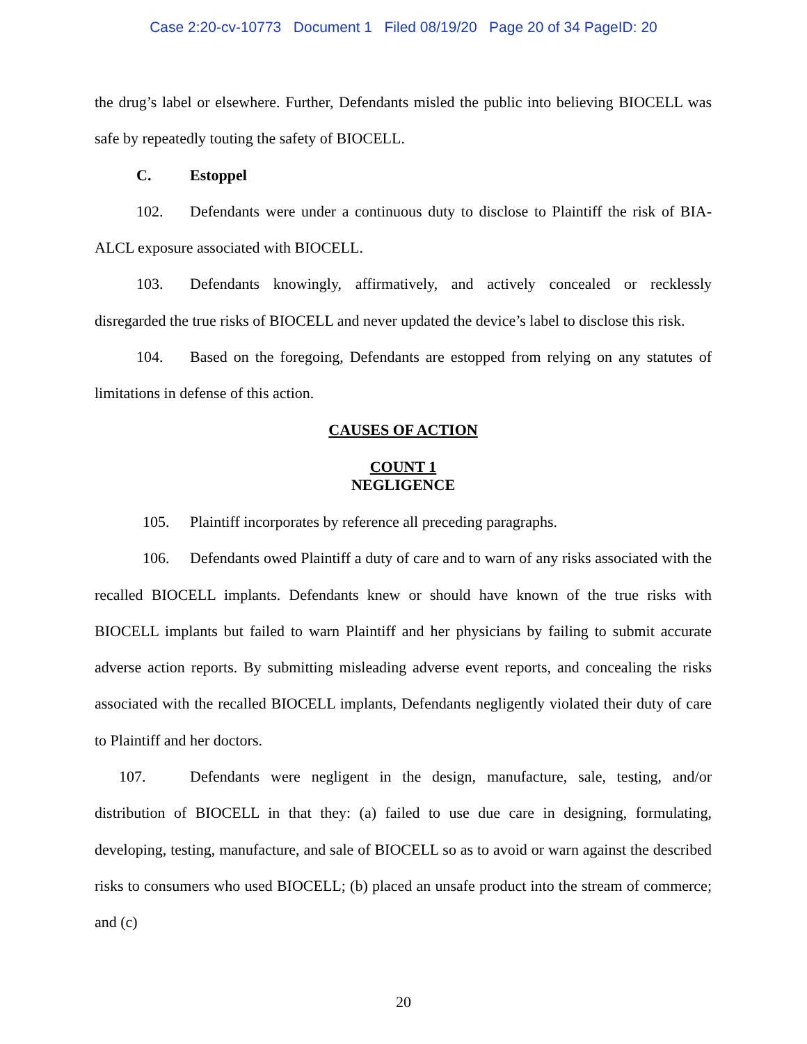Case 2:20-cv-10773 Document 1 Filed 08/19/20 Page 20 of 34 PageID: 20
the drug’s label or elsewhere. Further, Defendants misled the public into believing BIOCELL was safe by repeatedly touting the safety of BIOCELL.
C. Estoppel
102. Defendants were under a continuous duty to disclose to Plaintiff the risk of BIA-ALCL exposure associated with BIOCELL.
103. Defendants knowingly, affirmatively, and actively concealed or recklessly disregarded the true risks of BIOCELL and never updated the device’s label to disclose this risk.
104. Based on the foregoing, Defendants are estopped from relying on any statutes of limitations in defense of this action.
CAUSES OF ACTION
COUNT 1
NEGLIGENCE
105. Plaintiff incorporates by reference all preceding paragraphs.
106. Defendants owed Plaintiff a duty of care and to warn of any risks associated with the recalled BIOCELL implants. Defendants knew or should have known of the true risks with BIOCELL implants but failed to warn Plaintiff and her physicians by failing to submit accurate adverse action reports. By submitting misleading adverse event reports, and concealing the risks associated with the recalled BIOCELL implants, Defendants negligently violated their duty of care to Plaintiff and her doctors.
107. Defendants were negligent in the design, manufacture, sale, testing, and/or distribution of BIOCELL in that they: (a) failed to use due care in designing, formulating, developing, testing, manufacture, and sale of BIOCELL so as to avoid or warn against the described risks to consumers who used BIOCELL; (b) placed an unsafe product into the stream of commerce; and (c)
20